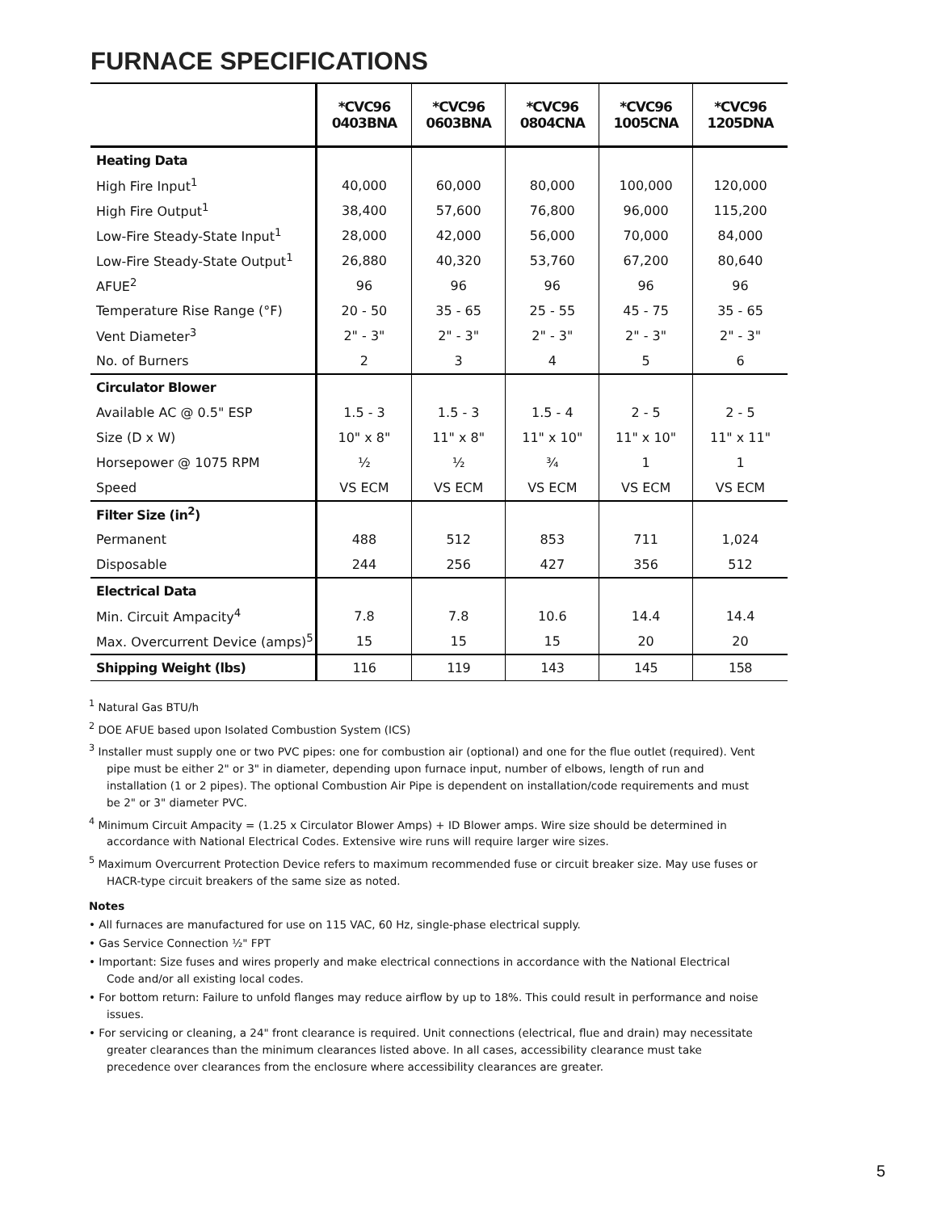FURNACE SPECIFICATIONS
| | *CVC96 0403BNA | *CVC96 0603BNA | *CVC96 0804CNA | *CVC96 1005CNA | *CVC96 1205DNA |
| --- | --- | --- | --- | --- | --- |
| Heating Data | | | | | |
| High Fire Input<sup>1</sup> | 40,000 | 60,000 | 80,000 | 100,000 | 120,000 |
| High Fire Output<sup>1</sup> | 38,400 | 57,600 | 76,800 | 96,000 | 115,200 |
| Low-Fire Steady-State Input<sup>1</sup> | 28,000 | 42,000 | 56,000 | 70,000 | 84,000 |
| Low-Fire Steady-State Output<sup>1</sup> | 26,880 | 40,320 | 53,760 | 67,200 | 80,640 |
| AFUE<sup>2</sup> | 96 | 96 | 96 | 96 | 96 |
| Temperature Rise Range (°F) | 20 - 50 | 35 - 65 | 25 - 55 | 45 - 75 | 35 - 65 |
| Vent Diameter<sup>3</sup> | 2" - 3" | 2" - 3" | 2" - 3" | 2" - 3" | 2" - 3" |
| No. of Burners | 2 | 3 | 4 | 5 | 6 |
| Circulator Blower | | | | | |
| Available AC @ 0.5" ESP | 1.5 - 3 | 1.5 - 3 | 1.5 - 4 | 2 - 5 | 2 - 5 |
| Size (D x W) | 10" x 8" | 11" x 8" | 11" x 10" | 11" x 10" | 11" x 11" |
| Horsepower @ 1075 RPM | ½ | ½ | ¾ | 1 | 1 |
| Speed | VS ECM | VS ECM | VS ECM | VS ECM | VS ECM |
| Filter Size (in<sup>2</sup>) | | | | | |
| Permanent | 488 | 512 | 853 | 711 | 1,024 |
| Disposable | 244 | 256 | 427 | 356 | 512 |
| Electrical Data | | | | | |
| Min. Circuit Ampacity<sup>4</sup> | 7.8 | 7.8 | 10.6 | 14.4 | 14.4 |
| Max. Overcurrent Device (amps)<sup>5</sup> | 15 | 15 | 15 | 20 | 20 |
| Shipping Weight (lbs) | 116 | 119 | 143 | 145 | 158 |
<sup>1</sup> Natural Gas BTU/h
<sup>2</sup> DOE AFUE based upon Isolated Combustion System (ICS)
<sup>3</sup> Installer must supply one or two PVC pipes: one for combustion air (optional) and one for the flue outlet (required). Vent pipe must be either 2" or 3" in diameter, depending upon furnace input, number of elbows, length of run and installation (1 or 2 pipes). The optional Combustion Air Pipe is dependent on installation/code requirements and must be 2" or 3" diameter PVC.
<sup>4</sup> Minimum Circuit Ampacity = (1.25 x Circulator Blower Amps) + ID Blower amps. Wire size should be determined in accordance with National Electrical Codes. Extensive wire runs will require larger wire sizes.
<sup>5</sup> Maximum Overcurrent Protection Device refers to maximum recommended fuse or circuit breaker size. May use fuses or HACR-type circuit breakers of the same size as noted.
Notes
• All furnaces are manufactured for use on 115 VAC, 60 Hz, single-phase electrical supply.
• Gas Service Connection ½" FPT
• Important: Size fuses and wires properly and make electrical connections in accordance with the National Electrical Code and/or all existing local codes.
• For bottom return: Failure to unfold flanges may reduce airflow by up to 18%. This could result in performance and noise issues.
• For servicing or cleaning, a 24" front clearance is required. Unit connections (electrical, flue and drain) may necessitate greater clearances than the minimum clearances listed above. In all cases, accessibility clearance must take precedence over clearances from the enclosure where accessibility clearances are greater.
5